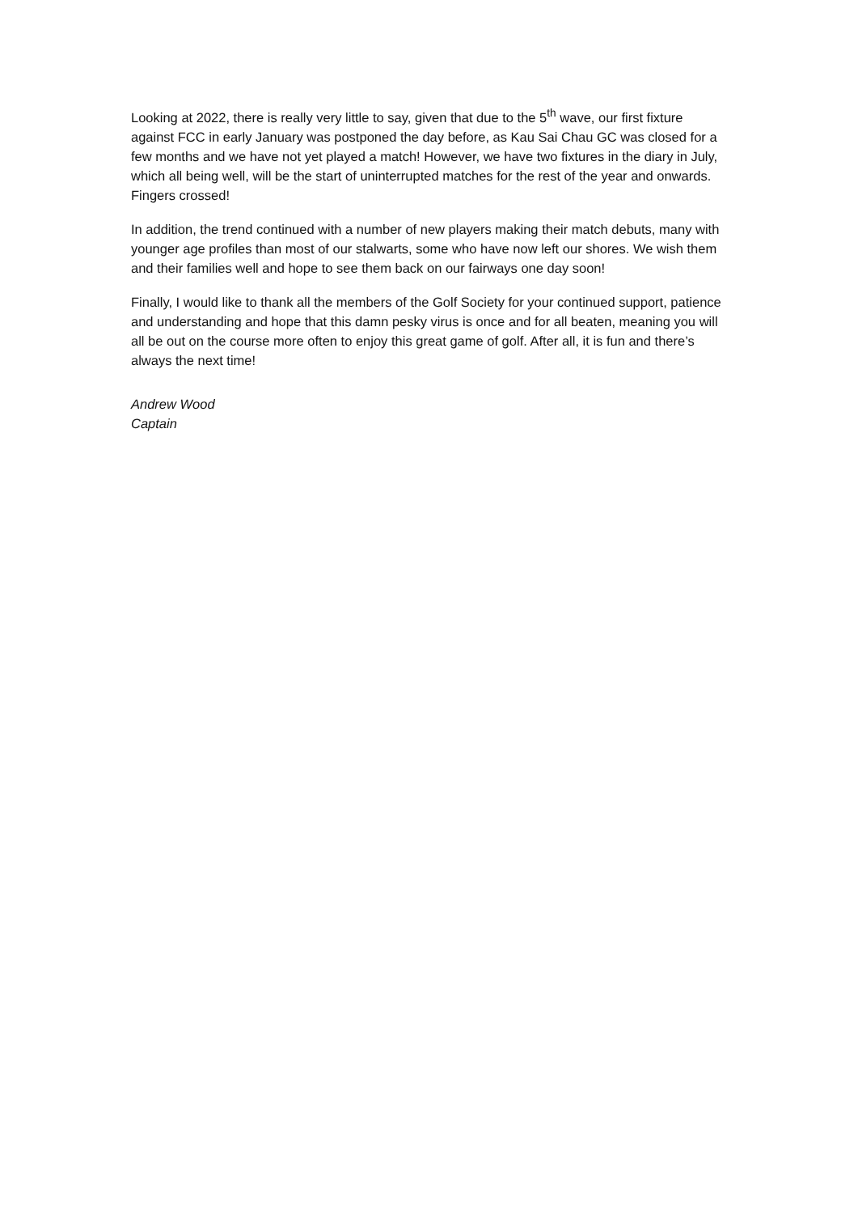Looking at 2022, there is really very little to say, given that due to the 5<sup>th</sup> wave, our first fixture against FCC in early January was postponed the day before, as Kau Sai Chau GC was closed for a few months and we have not yet played a match! However, we have two fixtures in the diary in July, which all being well, will be the start of uninterrupted matches for the rest of the year and onwards. Fingers crossed!
In addition, the trend continued with a number of new players making their match debuts, many with younger age profiles than most of our stalwarts, some who have now left our shores. We wish them and their families well and hope to see them back on our fairways one day soon!
Finally, I would like to thank all the members of the Golf Society for your continued support, patience and understanding and hope that this damn pesky virus is once and for all beaten, meaning you will all be out on the course more often to enjoy this great game of golf. After all, it is fun and there’s always the next time!
Andrew Wood
Captain